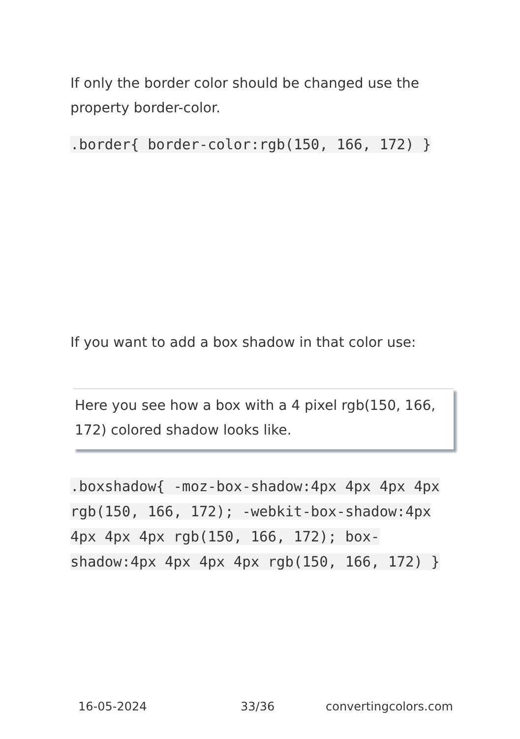If only the border color should be changed use the property border-color.
.border{ border-color:rgb(150, 166, 172) }
If you want to add a box shadow in that color use:
Here you see how a box with a 4 pixel rgb(150, 166, 172) colored shadow looks like.
.boxshadow{ -moz-box-shadow:4px 4px 4px 4px rgb(150, 166, 172); -webkit-box-shadow:4px 4px 4px 4px rgb(150, 166, 172); box-shadow:4px 4px 4px 4px rgb(150, 166, 172) }
16-05-2024 33/36 convertingcolors.com